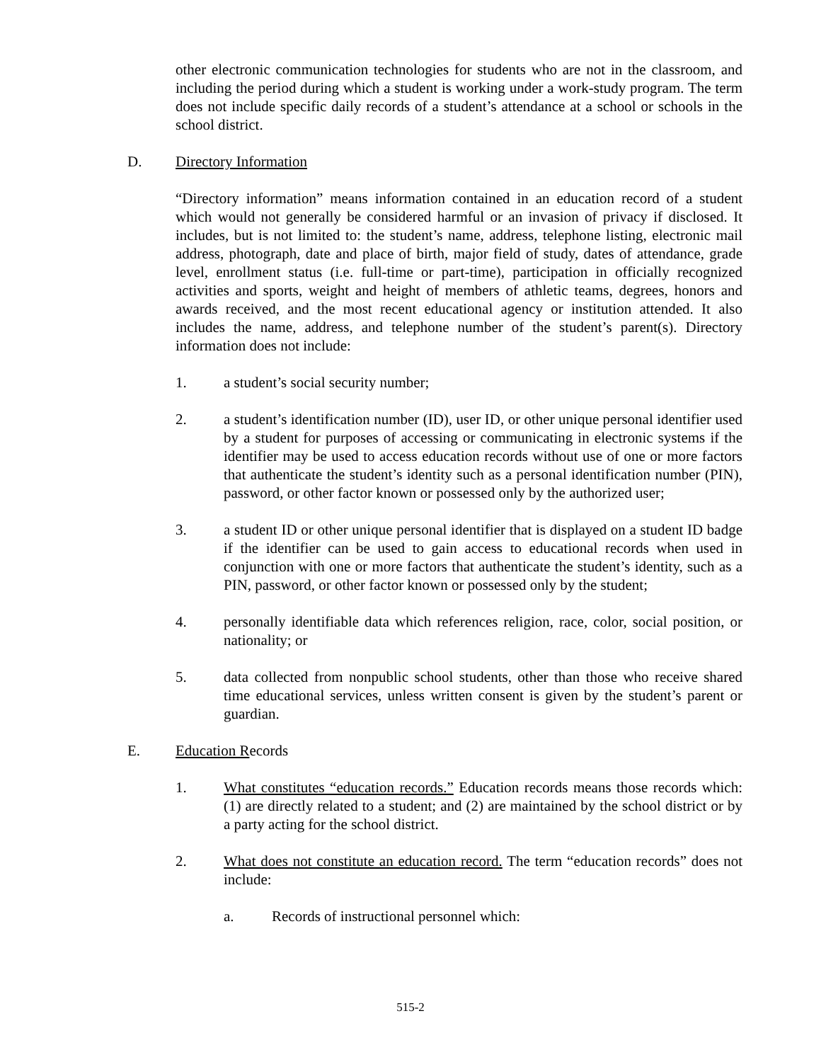other electronic communication technologies for students who are not in the classroom, and including the period during which a student is working under a work-study program. The term does not include specific daily records of a student’s attendance at a school or schools in the school district.
D. Directory Information
“Directory information” means information contained in an education record of a student which would not generally be considered harmful or an invasion of privacy if disclosed. It includes, but is not limited to: the student’s name, address, telephone listing, electronic mail address, photograph, date and place of birth, major field of study, dates of attendance, grade level, enrollment status (i.e. full-time or part-time), participation in officially recognized activities and sports, weight and height of members of athletic teams, degrees, honors and awards received, and the most recent educational agency or institution attended. It also includes the name, address, and telephone number of the student’s parent(s). Directory information does not include:
1. a student’s social security number;
2. a student’s identification number (ID), user ID, or other unique personal identifier used by a student for purposes of accessing or communicating in electronic systems if the identifier may be used to access education records without use of one or more factors that authenticate the student’s identity such as a personal identification number (PIN), password, or other factor known or possessed only by the authorized user;
3. a student ID or other unique personal identifier that is displayed on a student ID badge if the identifier can be used to gain access to educational records when used in conjunction with one or more factors that authenticate the student’s identity, such as a PIN, password, or other factor known or possessed only by the student;
4. personally identifiable data which references religion, race, color, social position, or nationality; or
5. data collected from nonpublic school students, other than those who receive shared time educational services, unless written consent is given by the student’s parent or guardian.
E. Education R ecords
1. What constitutes “education records.” Education records means those records which: (1) are directly related to a student; and (2) are maintained by the school district or by a party acting for the school district.
2. What does not constitute an education record. The term “education records” does not include:
a. Records of instructional personnel which:
515-2